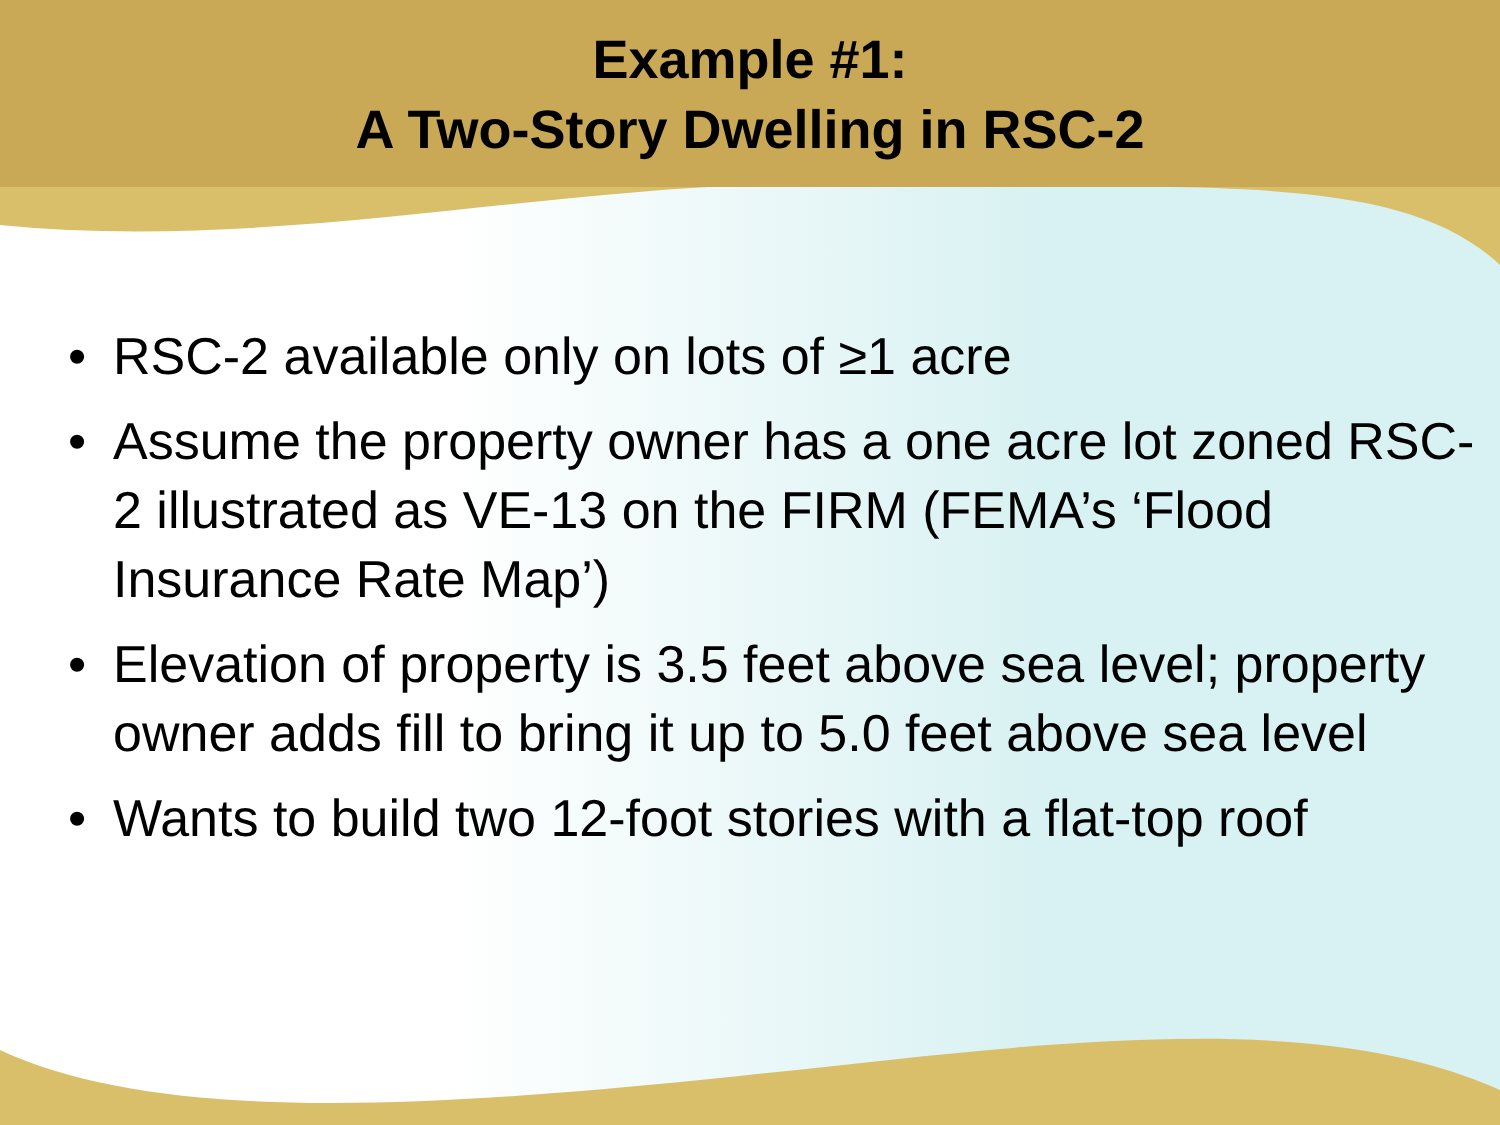Example #1:
A Two-Story Dwelling in RSC-2
• RSC-2 available only on lots of ≥1 acre
• Assume the property owner has a one acre lot zoned RSC-2 illustrated as VE-13 on the FIRM (FEMA’s ‘Flood Insurance Rate Map’)
• Elevation of property is 3.5 feet above sea level; property owner adds fill to bring it up to 5.0 feet above sea level
• Wants to build two 12-foot stories with a flat-top roof